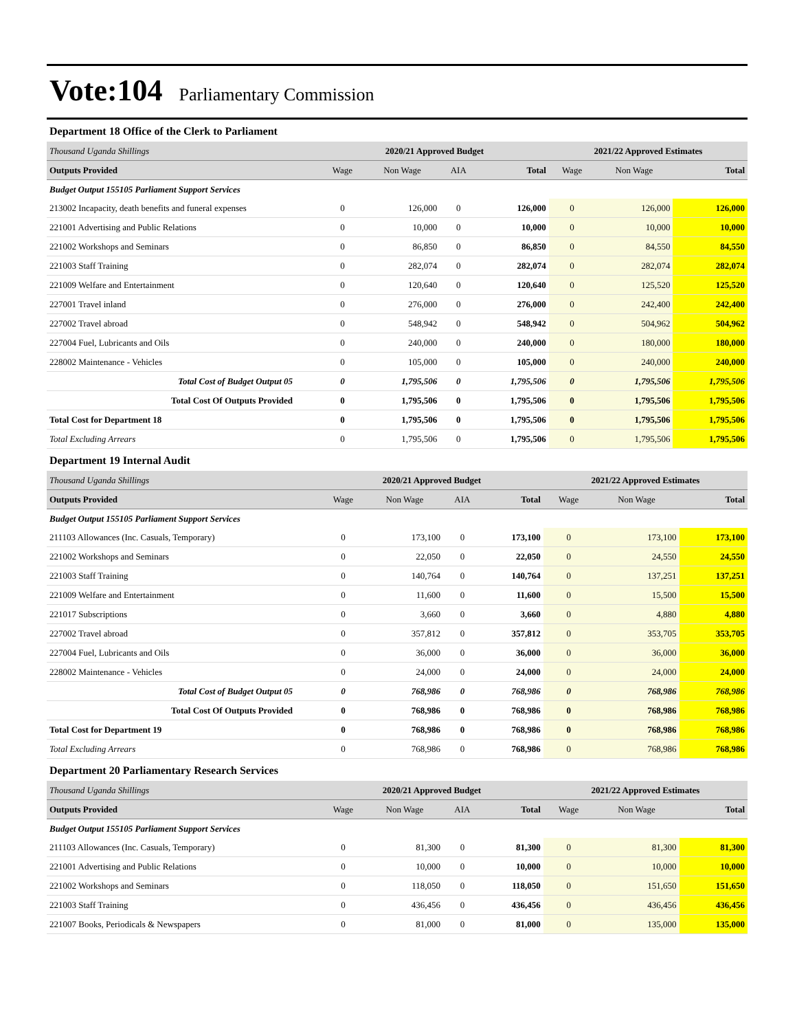Vote:104 Parliamentary Commission
Department 18 Office of the Clerk to Parliament
| Thousand Uganda Shillings | 2020/21 Approved Budget | | | | 2021/22 Approved Estimates | | |
| Outputs Provided | Wage | Non Wage | AIA | Total | Wage | Non Wage | Total |
| Budget Output 155105 Parliament Support Services | | | | | | | |
| 213002 Incapacity, death benefits and funeral expenses | 0 | 126,000 | 0 | 126,000 | 0 | 126,000 | 126,000 |
| 221001 Advertising and Public Relations | 0 | 10,000 | 0 | 10,000 | 0 | 10,000 | 10,000 |
| 221002 Workshops and Seminars | 0 | 86,850 | 0 | 86,850 | 0 | 84,550 | 84,550 |
| 221003 Staff Training | 0 | 282,074 | 0 | 282,074 | 0 | 282,074 | 282,074 |
| 221009 Welfare and Entertainment | 0 | 120,640 | 0 | 120,640 | 0 | 125,520 | 125,520 |
| 227001 Travel inland | 0 | 276,000 | 0 | 276,000 | 0 | 242,400 | 242,400 |
| 227002 Travel abroad | 0 | 548,942 | 0 | 548,942 | 0 | 504,962 | 504,962 |
| 227004 Fuel, Lubricants and Oils | 0 | 240,000 | 0 | 240,000 | 0 | 180,000 | 180,000 |
| 228002 Maintenance - Vehicles | 0 | 105,000 | 0 | 105,000 | 0 | 240,000 | 240,000 |
| Total Cost of Budget Output 05 | 0 | 1,795,506 | 0 | 1,795,506 | 0 | 1,795,506 | 1,795,506 |
| Total Cost Of Outputs Provided | 0 | 1,795,506 | 0 | 1,795,506 | 0 | 1,795,506 | 1,795,506 |
| Total Cost for Department 18 | 0 | 1,795,506 | 0 | 1,795,506 | 0 | 1,795,506 | 1,795,506 |
| Total Excluding Arrears | 0 | 1,795,506 | 0 | 1,795,506 | 0 | 1,795,506 | 1,795,506 |
Department 19 Internal Audit
| Thousand Uganda Shillings | 2020/21 Approved Budget | | | | 2021/22 Approved Estimates | | |
| Outputs Provided | Wage | Non Wage | AIA | Total | Wage | Non Wage | Total |
| Budget Output 155105 Parliament Support Services | | | | | | | |
| 211103 Allowances (Inc. Casuals, Temporary) | 0 | 173,100 | 0 | 173,100 | 0 | 173,100 | 173,100 |
| 221002 Workshops and Seminars | 0 | 22,050 | 0 | 22,050 | 0 | 24,550 | 24,550 |
| 221003 Staff Training | 0 | 140,764 | 0 | 140,764 | 0 | 137,251 | 137,251 |
| 221009 Welfare and Entertainment | 0 | 11,600 | 0 | 11,600 | 0 | 15,500 | 15,500 |
| 221017 Subscriptions | 0 | 3,660 | 0 | 3,660 | 0 | 4,880 | 4,880 |
| 227002 Travel abroad | 0 | 357,812 | 0 | 357,812 | 0 | 353,705 | 353,705 |
| 227004 Fuel, Lubricants and Oils | 0 | 36,000 | 0 | 36,000 | 0 | 36,000 | 36,000 |
| 228002 Maintenance - Vehicles | 0 | 24,000 | 0 | 24,000 | 0 | 24,000 | 24,000 |
| Total Cost of Budget Output 05 | 0 | 768,986 | 0 | 768,986 | 0 | 768,986 | 768,986 |
| Total Cost Of Outputs Provided | 0 | 768,986 | 0 | 768,986 | 0 | 768,986 | 768,986 |
| Total Cost for Department 19 | 0 | 768,986 | 0 | 768,986 | 0 | 768,986 | 768,986 |
| Total Excluding Arrears | 0 | 768,986 | 0 | 768,986 | 0 | 768,986 | 768,986 |
Department 20 Parliamentary Research Services
| Thousand Uganda Shillings | 2020/21 Approved Budget | | | | 2021/22 Approved Estimates | | |
| Outputs Provided | Wage | Non Wage | AIA | Total | Wage | Non Wage | Total |
| Budget Output 155105 Parliament Support Services | | | | | | | |
| 211103 Allowances (Inc. Casuals, Temporary) | 0 | 81,300 | 0 | 81,300 | 0 | 81,300 | 81,300 |
| 221001 Advertising and Public Relations | 0 | 10,000 | 0 | 10,000 | 0 | 10,000 | 10,000 |
| 221002 Workshops and Seminars | 0 | 118,050 | 0 | 118,050 | 0 | 151,650 | 151,650 |
| 221003 Staff Training | 0 | 436,456 | 0 | 436,456 | 0 | 436,456 | 436,456 |
| 221007 Books, Periodicals & Newspapers | 0 | 81,000 | 0 | 81,000 | 0 | 135,000 | 135,000 |